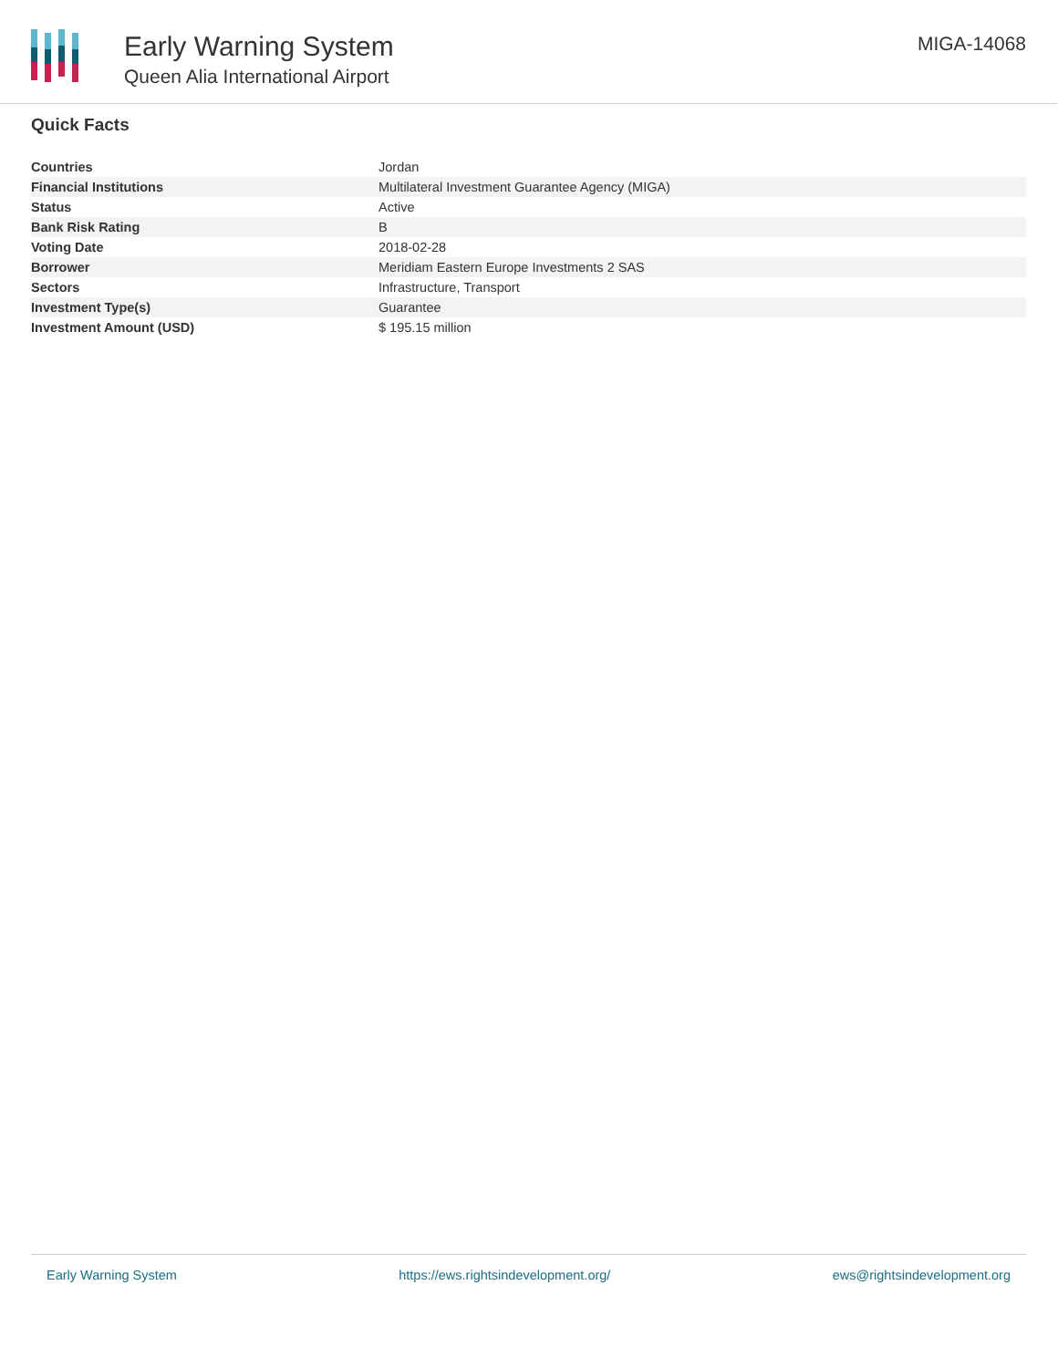Early Warning System
Queen Alia International Airport
MIGA-14068
Quick Facts
| Countries | Jordan |
| Financial Institutions | Multilateral Investment Guarantee Agency (MIGA) |
| Status | Active |
| Bank Risk Rating | B |
| Voting Date | 2018-02-28 |
| Borrower | Meridiam Eastern Europe Investments 2 SAS |
| Sectors | Infrastructure, Transport |
| Investment Type(s) | Guarantee |
| Investment Amount (USD) | $ 195.15 million |
Early Warning System https://ews.rightsindevelopment.org/ ews@rightsindevelopment.org